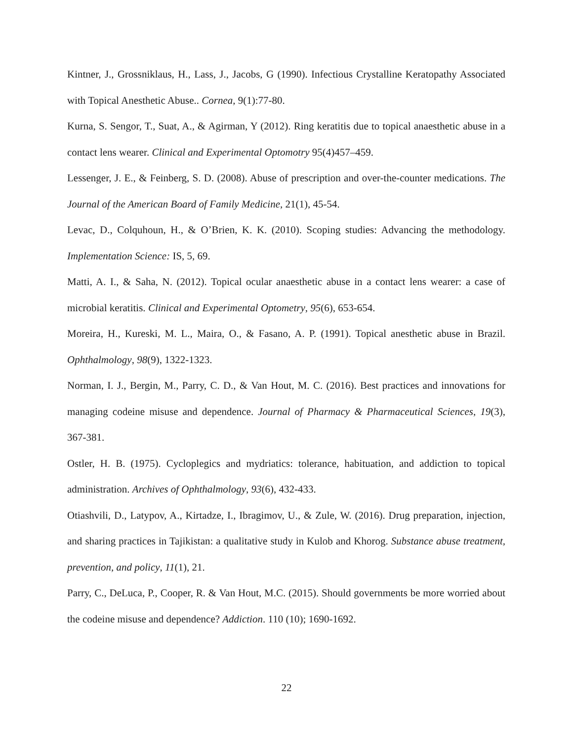Kintner, J., Grossniklaus, H., Lass, J., Jacobs, G (1990). Infectious Crystalline Keratopathy Associated with Topical Anesthetic Abuse.. Cornea, 9(1):77-80.
Kurna, S. Sengor, T., Suat, A., & Agirman, Y (2012). Ring keratitis due to topical anaesthetic abuse in a contact lens wearer. Clinical and Experimental Optomotry 95(4)457–459.
Lessenger, J. E., & Feinberg, S. D. (2008). Abuse of prescription and over-the-counter medications. The Journal of the American Board of Family Medicine, 21(1), 45-54.
Levac, D., Colquhoun, H., & O’Brien, K. K. (2010). Scoping studies: Advancing the methodology. Implementation Science: IS, 5, 69.
Matti, A. I., & Saha, N. (2012). Topical ocular anaesthetic abuse in a contact lens wearer: a case of microbial keratitis. Clinical and Experimental Optometry, 95(6), 653-654.
Moreira, H., Kureski, M. L., Maira, O., & Fasano, A. P. (1991). Topical anesthetic abuse in Brazil. Ophthalmology, 98(9), 1322-1323.
Norman, I. J., Bergin, M., Parry, C. D., & Van Hout, M. C. (2016). Best practices and innovations for managing codeine misuse and dependence. Journal of Pharmacy & Pharmaceutical Sciences, 19(3), 367-381.
Ostler, H. B. (1975). Cycloplegics and mydriatics: tolerance, habituation, and addiction to topical administration. Archives of Ophthalmology, 93(6), 432-433.
Otiashvili, D., Latypov, A., Kirtadze, I., Ibragimov, U., & Zule, W. (2016). Drug preparation, injection, and sharing practices in Tajikistan: a qualitative study in Kulob and Khorog. Substance abuse treatment, prevention, and policy, 11(1), 21.
Parry, C., DeLuca, P., Cooper, R. & Van Hout, M.C. (2015). Should governments be more worried about the codeine misuse and dependence? Addiction. 110 (10); 1690-1692.
22